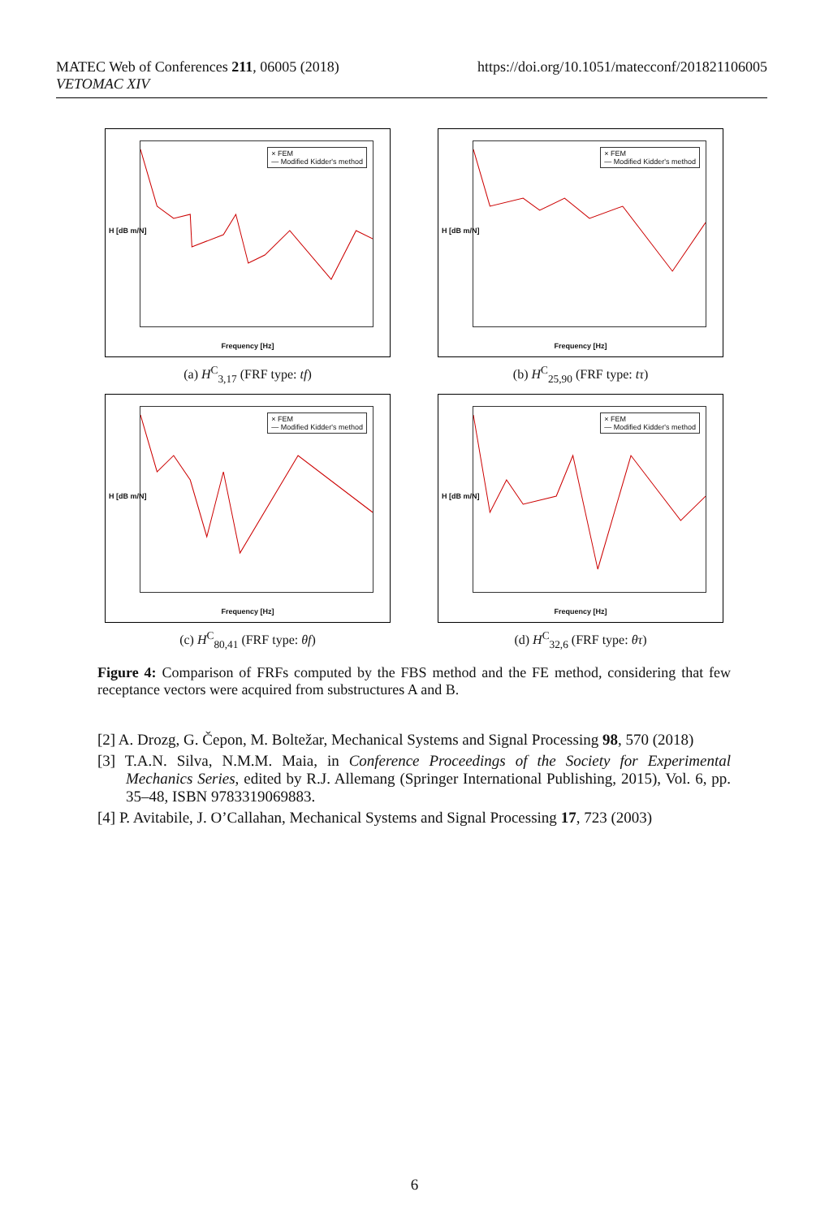MATEC Web of Conferences 211, 06005 (2018)
VETOMAC XIV
https://doi.org/10.1051/matecconf/201821106005
× FEM
— Modified Kidder's method
H [dB m/N]
Frequency [Hz]
(a) H<sup>C</sup><sub>3,17</sub> (FRF type: tf)
× FEM
— Modified Kidder's method
H [dB m/N]
Frequency [Hz]
(b) H<sup>C</sup><sub>25,90</sub> (FRF type: tτ)
× FEM
— Modified Kidder's method
H [dB m/N]
Frequency [Hz]
(c) H<sup>C</sup><sub>80,41</sub> (FRF type: θf)
× FEM
— Modified Kidder's method
H [dB m/N]
Frequency [Hz]
(d) H<sup>C</sup><sub>32,6</sub> (FRF type: θτ)
Figure 4: Comparison of FRFs computed by the FBS method and the FE method, considering that few receptance vectors were acquired from substructures A and B.
[2] A. Drozg, G. Čepon, M. Boltežar, Mechanical Systems and Signal Processing 98, 570 (2018)
[3] T.A.N. Silva, N.M.M. Maia, in Conference Proceedings of the Society for Experimental Mechanics Series, edited by R.J. Allemang (Springer International Publishing, 2015), Vol. 6, pp. 35–48, ISBN 9783319069883.
[4] P. Avitabile, J. O’Callahan, Mechanical Systems and Signal Processing 17, 723 (2003)
6